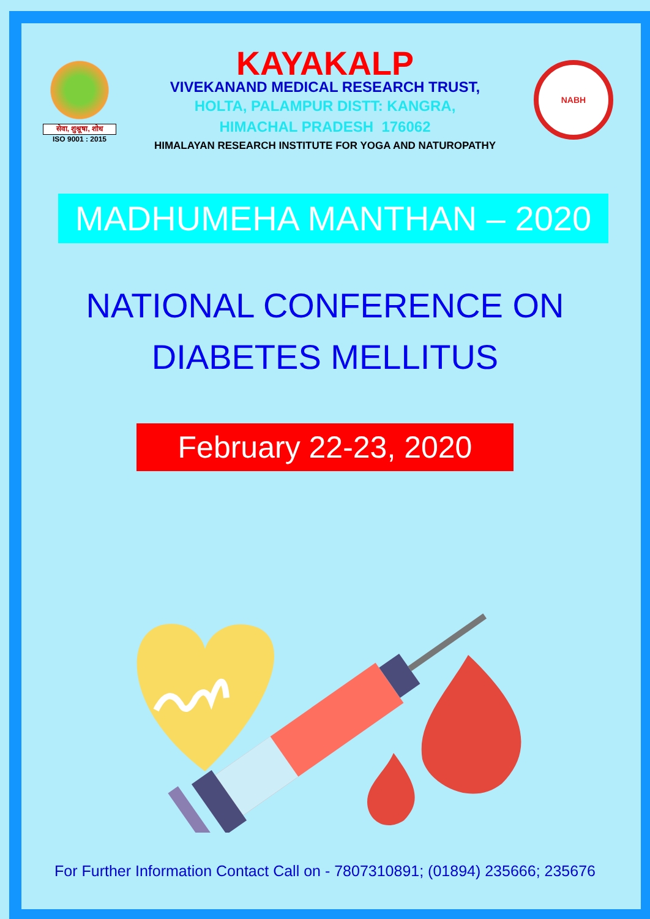सेवा, शुश्रूषा, शोध
ISO 9001 : 2015
KAYAKALP
VIVEKANAND MEDICAL RESEARCH TRUST,
HOLTA, PALAMPUR DISTT: KANGRA,
HIMACHAL PRADESH 176062
HIMALAYAN RESEARCH INSTITUTE FOR YOGA AND NATUROPATHY
NABH
MADHUMEHA MANTHAN – 2020
NATIONAL CONFERENCE ON
DIABETES MELLITUS
February 22-23, 2020
For Further Information Contact Call on - 7807310891; (01894) 235666; 235676